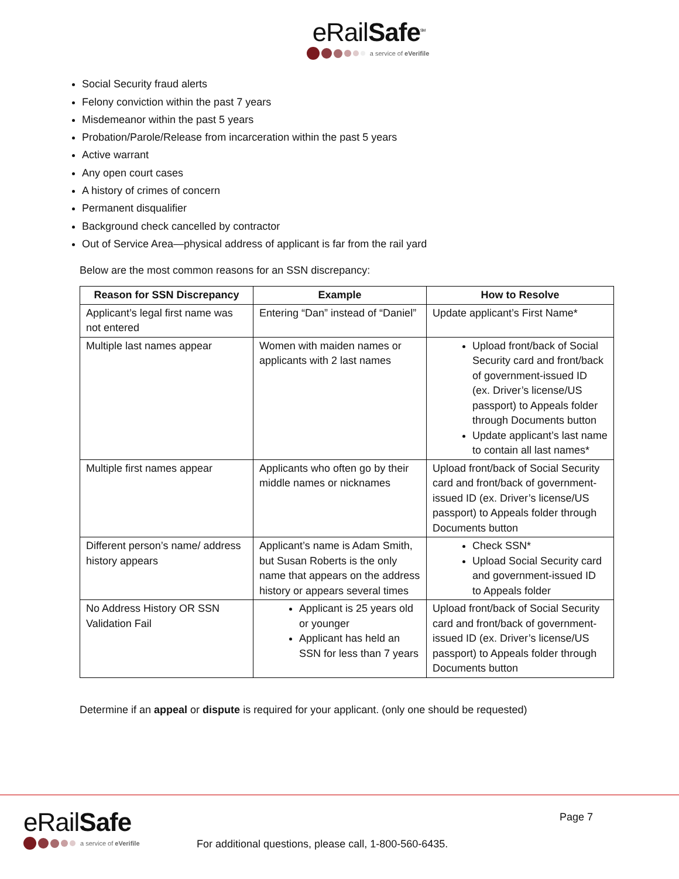eRailSafe<sup>SM</sup>
a service of eVerifile
Social Security fraud alerts
Felony conviction within the past 7 years
Misdemeanor within the past 5 years
Probation/Parole/Release from incarceration within the past 5 years
Active warrant
Any open court cases
A history of crimes of concern
Permanent disqualifier
Background check cancelled by contractor
Out of Service Area—physical address of applicant is far from the rail yard
Below are the most common reasons for an SSN discrepancy:
| Reason for SSN Discrepancy | Example | How to Resolve |
| --- | --- | --- |
| Applicant’s legal first name was not entered | Entering “Dan” instead of “Daniel” | Update applicant’s First Name* |
| Multiple last names appear | Women with maiden names or applicants with 2 last names | Upload front/back of Social Security card and front/back of government-issued ID (ex. Driver’s license/US passport) to Appeals folder through Documents button Update applicant’s last name to contain all last names* |
| Multiple first names appear | Applicants who often go by their middle names or nicknames | Upload front/back of Social Security card and front/back of government- issued ID (ex. Driver’s license/US passport) to Appeals folder through Documents button |
| Different person’s name/ address history appears | Applicant’s name is Adam Smith, but Susan Roberts is the only name that appears on the address history or appears several times | Check SSN* Upload Social Security card and government-issued ID to Appeals folder |
| No Address History OR SSN Validation Fail | Applicant is 25 years old or younger Applicant has held an SSN for less than 7 years | Upload front/back of Social Security card and front/back of government-issued ID (ex. Driver’s license/US passport) to Appeals folder through Documents button |
Determine if an appeal or dispute is required for your applicant. (only one should be requested)
eRailSafe
a service of eVerifile
For additional questions, please call, 1-800-560-6435.
Page 7